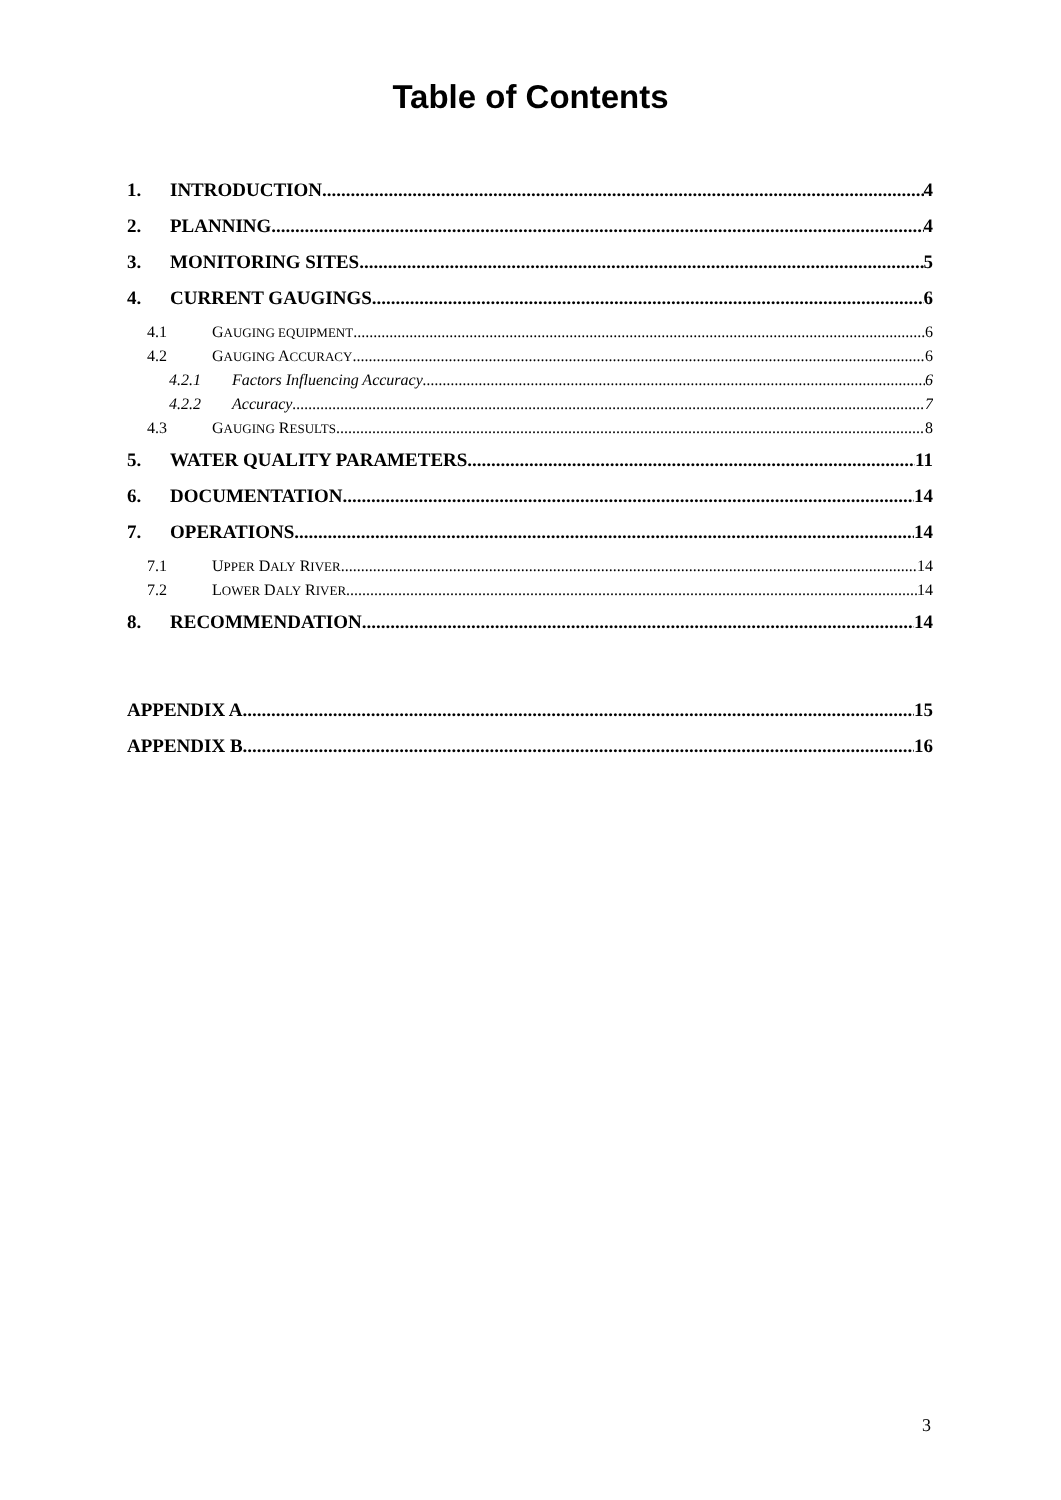Table of Contents
1. INTRODUCTION 4
2. PLANNING 4
3. MONITORING SITES 5
4. CURRENT GAUGINGS 6
4.1 GAUGING EQUIPMENT 6
4.2 GAUGING ACCURACY 6
4.2.1 Factors Influencing Accuracy 6
4.2.2 Accuracy 7
4.3 GAUGING RESULTS 8
5. WATER QUALITY PARAMETERS 11
6. DOCUMENTATION 14
7. OPERATIONS 14
7.1 UPPER DALY RIVER 14
7.2 LOWER DALY RIVER 14
8. RECOMMENDATION 14
APPENDIX A 15
APPENDIX B 16
3